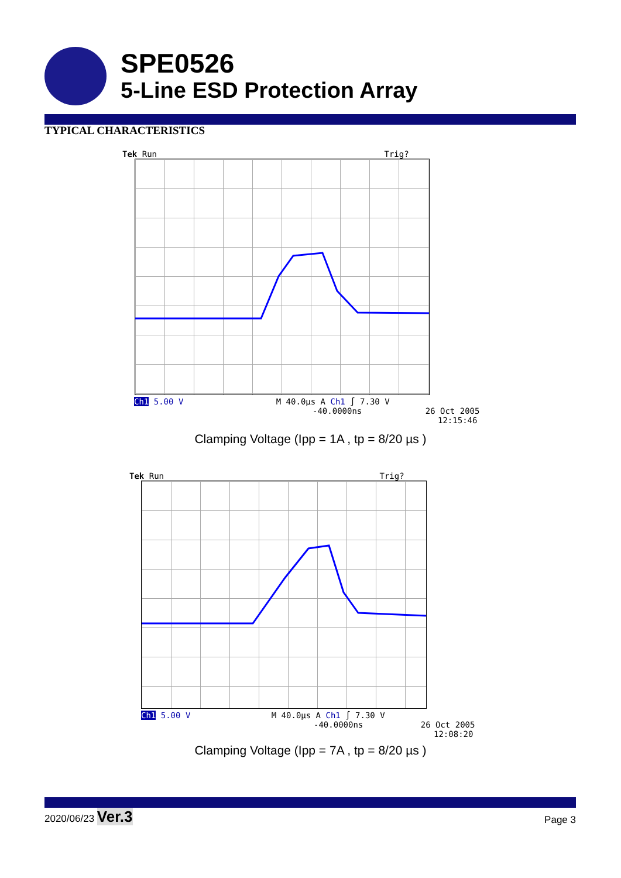SPE0526
5-Line ESD Protection Array
TYPICAL CHARACTERISTICS
Tek Run Trig?
Ch1 5.00 V M 40.0µs A Ch1 ∫ 7.30 V
-40.0000ns 26 Oct 2005
12:15:46
Clamping Voltage (Ipp = 1A , tp = 8/20 µs )
Tek Run Trig?
Ch1 5.00 V M 40.0µs A Ch1 ∫ 7.30 V
-40.0000ns 26 Oct 2005
12:08:20
Clamping Voltage (Ipp = 7A , tp = 8/20 µs )
2020/06/23 Ver.3
Page 3